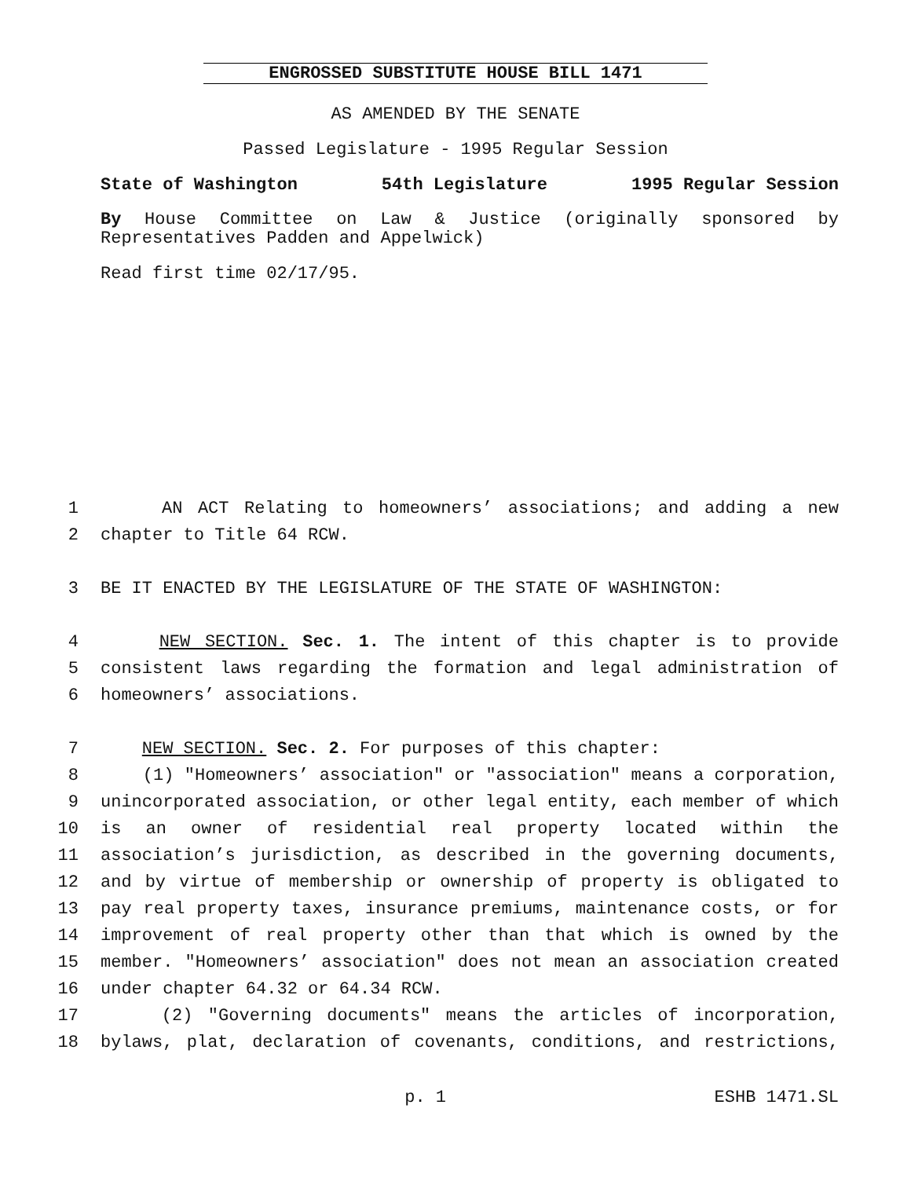ENGROSSED SUBSTITUTE HOUSE BILL 1471
AS AMENDED BY THE SENATE
Passed Legislature - 1995 Regular Session
State of Washington 54th Legislature 1995 Regular Session
By House Committee on Law & Justice (originally sponsored by Representatives Padden and Appelwick)
Read first time 02/17/95.
1 AN ACT Relating to homeowners’ associations; and adding a new
2 chapter to Title 64 RCW.
3 BE IT ENACTED BY THE LEGISLATURE OF THE STATE OF WASHINGTON:
4 NEW SECTION. Sec. 1. The intent of this chapter is to provide
5 consistent laws regarding the formation and legal administration of
6 homeowners’ associations.
7 NEW SECTION. Sec. 2. For purposes of this chapter:
8 (1) "Homeowners’ association" or "association" means a corporation,
9 unincorporated association, or other legal entity, each member of which
10 is an owner of residential real property located within the
11 association’s jurisdiction, as described in the governing documents,
12 and by virtue of membership or ownership of property is obligated to
13 pay real property taxes, insurance premiums, maintenance costs, or for
14 improvement of real property other than that which is owned by the
15 member. "Homeowners’ association" does not mean an association created
16 under chapter 64.32 or 64.34 RCW.
17 (2) "Governing documents" means the articles of incorporation,
18 bylaws, plat, declaration of covenants, conditions, and restrictions,
p. 1 ESHB 1471.SL